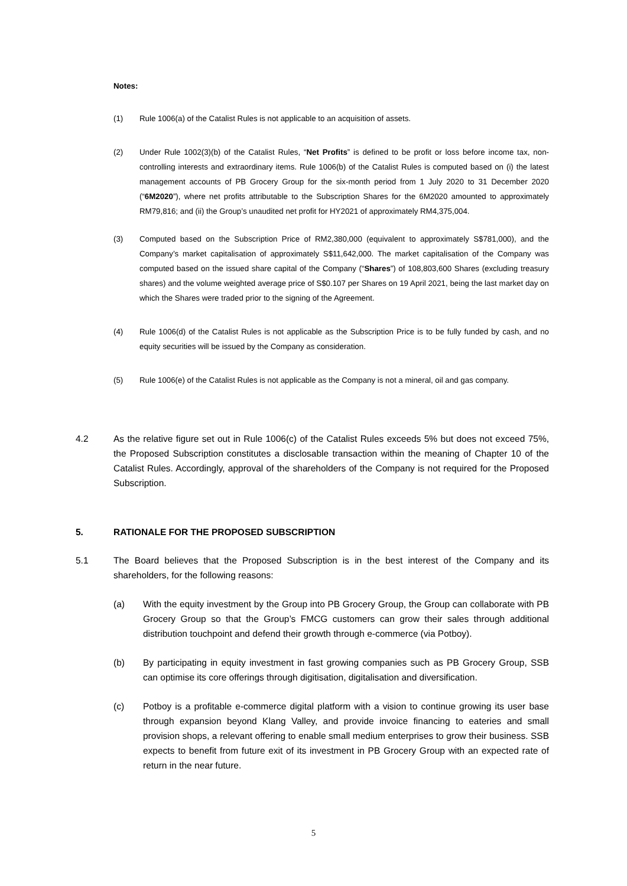Notes:
(1) Rule 1006(a) of the Catalist Rules is not applicable to an acquisition of assets.
(2) Under Rule 1002(3)(b) of the Catalist Rules, “Net Profits” is defined to be profit or loss before income tax, non-controlling interests and extraordinary items. Rule 1006(b) of the Catalist Rules is computed based on (i) the latest management accounts of PB Grocery Group for the six-month period from 1 July 2020 to 31 December 2020 (“6M2020”), where net profits attributable to the Subscription Shares for the 6M2020 amounted to approximately RM79,816; and (ii) the Group’s unaudited net profit for HY2021 of approximately RM4,375,004.
(3) Computed based on the Subscription Price of RM2,380,000 (equivalent to approximately S$781,000), and the Company’s market capitalisation of approximately S$11,642,000. The market capitalisation of the Company was computed based on the issued share capital of the Company (“Shares”) of 108,803,600 Shares (excluding treasury shares) and the volume weighted average price of S$0.107 per Shares on 19 April 2021, being the last market day on which the Shares were traded prior to the signing of the Agreement.
(4) Rule 1006(d) of the Catalist Rules is not applicable as the Subscription Price is to be fully funded by cash, and no equity securities will be issued by the Company as consideration.
(5) Rule 1006(e) of the Catalist Rules is not applicable as the Company is not a mineral, oil and gas company.
4.2 As the relative figure set out in Rule 1006(c) of the Catalist Rules exceeds 5% but does not exceed 75%, the Proposed Subscription constitutes a disclosable transaction within the meaning of Chapter 10 of the Catalist Rules. Accordingly, approval of the shareholders of the Company is not required for the Proposed Subscription.
5. RATIONALE FOR THE PROPOSED SUBSCRIPTION
5.1 The Board believes that the Proposed Subscription is in the best interest of the Company and its shareholders, for the following reasons:
(a) With the equity investment by the Group into PB Grocery Group, the Group can collaborate with PB Grocery Group so that the Group’s FMCG customers can grow their sales through additional distribution touchpoint and defend their growth through e-commerce (via Potboy).
(b) By participating in equity investment in fast growing companies such as PB Grocery Group, SSB can optimise its core offerings through digitisation, digitalisation and diversification.
(c) Potboy is a profitable e-commerce digital platform with a vision to continue growing its user base through expansion beyond Klang Valley, and provide invoice financing to eateries and small provision shops, a relevant offering to enable small medium enterprises to grow their business. SSB expects to benefit from future exit of its investment in PB Grocery Group with an expected rate of return in the near future.
5